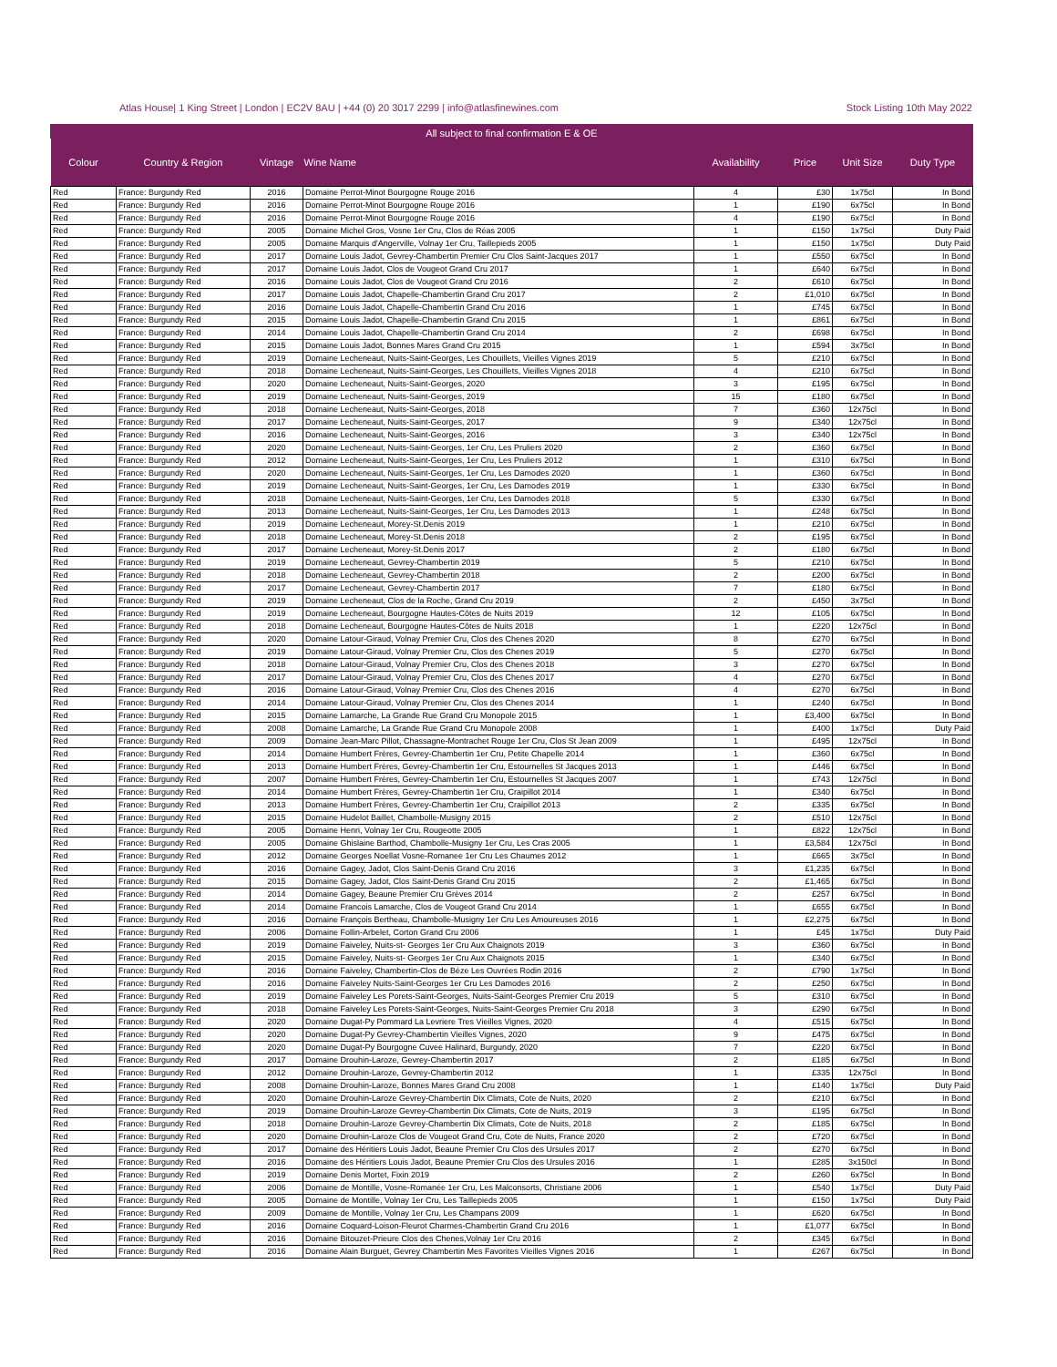Atlas House| 1 King Street | London | EC2V 8AU | +44 (0) 20 3017 2299 | info@atlasfinewines.com Stock Listing 10th May 2022
All subject to final confirmation E & OE
| Colour | Country & Region | Vintage | Wine Name | Availability | Price | Unit Size | Duty Type |
| --- | --- | --- | --- | --- | --- | --- | --- |
| Red | France: Burgundy Red | 2016 | Domaine Perrot-Minot Bourgogne Rouge 2016 | 4 | £30 | 1x75cl | In Bond |
| Red | France: Burgundy Red | 2016 | Domaine Perrot-Minot Bourgogne Rouge 2016 | 1 | £190 | 6x75cl | In Bond |
| Red | France: Burgundy Red | 2016 | Domaine Perrot-Minot Bourgogne Rouge 2016 | 4 | £190 | 6x75cl | In Bond |
| Red | France: Burgundy Red | 2005 | Domaine Michel Gros, Vosne 1er Cru, Clos de Réas 2005 | 1 | £150 | 1x75cl | Duty Paid |
| Red | France: Burgundy Red | 2005 | Domaine Marquis d'Angerville, Volnay 1er Cru, Taillepieds 2005 | 1 | £150 | 1x75cl | Duty Paid |
| Red | France: Burgundy Red | 2017 | Domaine Louis Jadot, Gevrey-Chambertin Premier Cru Clos Saint-Jacques 2017 | 1 | £550 | 6x75cl | In Bond |
| Red | France: Burgundy Red | 2017 | Domaine Louis Jadot, Clos de Vougeot Grand Cru 2017 | 1 | £640 | 6x75cl | In Bond |
| Red | France: Burgundy Red | 2016 | Domaine Louis Jadot, Clos de Vougeot Grand Cru 2016 | 2 | £610 | 6x75cl | In Bond |
| Red | France: Burgundy Red | 2017 | Domaine Louis Jadot, Chapelle-Chambertin Grand Cru 2017 | 2 | £1,010 | 6x75cl | In Bond |
| Red | France: Burgundy Red | 2016 | Domaine Louis Jadot, Chapelle-Chambertin Grand Cru 2016 | 1 | £745 | 6x75cl | In Bond |
| Red | France: Burgundy Red | 2015 | Domaine Louis Jadot, Chapelle-Chambertin Grand Cru 2015 | 1 | £861 | 6x75cl | In Bond |
| Red | France: Burgundy Red | 2014 | Domaine Louis Jadot, Chapelle-Chambertin Grand Cru 2014 | 2 | £698 | 6x75cl | In Bond |
| Red | France: Burgundy Red | 2015 | Domaine Louis Jadot, Bonnes Mares Grand Cru 2015 | 1 | £594 | 3x75cl | In Bond |
| Red | France: Burgundy Red | 2019 | Domaine Lecheneaut, Nuits-Saint-Georges, Les Chouillets, Vieilles Vignes 2019 | 5 | £210 | 6x75cl | In Bond |
| Red | France: Burgundy Red | 2018 | Domaine Lecheneaut, Nuits-Saint-Georges, Les Chouillets, Vieilles Vignes 2018 | 4 | £210 | 6x75cl | In Bond |
| Red | France: Burgundy Red | 2020 | Domaine Lecheneaut, Nuits-Saint-Georges, 2020 | 3 | £195 | 6x75cl | In Bond |
| Red | France: Burgundy Red | 2019 | Domaine Lecheneaut, Nuits-Saint-Georges, 2019 | 15 | £180 | 6x75cl | In Bond |
| Red | France: Burgundy Red | 2018 | Domaine Lecheneaut, Nuits-Saint-Georges, 2018 | 7 | £360 | 12x75cl | In Bond |
| Red | France: Burgundy Red | 2017 | Domaine Lecheneaut, Nuits-Saint-Georges, 2017 | 9 | £340 | 12x75cl | In Bond |
| Red | France: Burgundy Red | 2016 | Domaine Lecheneaut, Nuits-Saint-Georges, 2016 | 3 | £340 | 12x75cl | In Bond |
| Red | France: Burgundy Red | 2020 | Domaine Lecheneaut, Nuits-Saint-Georges, 1er Cru, Les Pruliers 2020 | 2 | £360 | 6x75cl | In Bond |
| Red | France: Burgundy Red | 2012 | Domaine Lecheneaut, Nuits-Saint-Georges, 1er Cru, Les Pruliers 2012 | 1 | £310 | 6x75cl | In Bond |
| Red | France: Burgundy Red | 2020 | Domaine Lecheneaut, Nuits-Saint-Georges, 1er Cru, Les Damodes 2020 | 1 | £360 | 6x75cl | In Bond |
| Red | France: Burgundy Red | 2019 | Domaine Lecheneaut, Nuits-Saint-Georges, 1er Cru, Les Damodes 2019 | 1 | £330 | 6x75cl | In Bond |
| Red | France: Burgundy Red | 2018 | Domaine Lecheneaut, Nuits-Saint-Georges, 1er Cru, Les Damodes 2018 | 5 | £330 | 6x75cl | In Bond |
| Red | France: Burgundy Red | 2013 | Domaine Lecheneaut, Nuits-Saint-Georges, 1er Cru, Les Damodes 2013 | 1 | £248 | 6x75cl | In Bond |
| Red | France: Burgundy Red | 2019 | Domaine Lecheneaut, Morey-St.Denis 2019 | 1 | £210 | 6x75cl | In Bond |
| Red | France: Burgundy Red | 2018 | Domaine Lecheneaut, Morey-St.Denis 2018 | 2 | £195 | 6x75cl | In Bond |
| Red | France: Burgundy Red | 2017 | Domaine Lecheneaut, Morey-St.Denis 2017 | 2 | £180 | 6x75cl | In Bond |
| Red | France: Burgundy Red | 2019 | Domaine Lecheneaut, Gevrey-Chambertin 2019 | 5 | £210 | 6x75cl | In Bond |
| Red | France: Burgundy Red | 2018 | Domaine Lecheneaut, Gevrey-Chambertin 2018 | 2 | £200 | 6x75cl | In Bond |
| Red | France: Burgundy Red | 2017 | Domaine Lecheneaut, Gevrey-Chambertin 2017 | 7 | £180 | 6x75cl | In Bond |
| Red | France: Burgundy Red | 2019 | Domaine Lecheneaut, Clos de la Roche, Grand Cru 2019 | 2 | £450 | 3x75cl | In Bond |
| Red | France: Burgundy Red | 2019 | Domaine Lecheneaut, Bourgogne Hautes-Côtes de Nuits 2019 | 12 | £105 | 6x75cl | In Bond |
| Red | France: Burgundy Red | 2018 | Domaine Lecheneaut, Bourgogne Hautes-Côtes de Nuits 2018 | 1 | £220 | 12x75cl | In Bond |
| Red | France: Burgundy Red | 2020 | Domaine Latour-Giraud, Volnay Premier Cru, Clos des Chenes 2020 | 8 | £270 | 6x75cl | In Bond |
| Red | France: Burgundy Red | 2019 | Domaine Latour-Giraud, Volnay Premier Cru, Clos des Chenes 2019 | 5 | £270 | 6x75cl | In Bond |
| Red | France: Burgundy Red | 2018 | Domaine Latour-Giraud, Volnay Premier Cru, Clos des Chenes 2018 | 3 | £270 | 6x75cl | In Bond |
| Red | France: Burgundy Red | 2017 | Domaine Latour-Giraud, Volnay Premier Cru, Clos des Chenes 2017 | 4 | £270 | 6x75cl | In Bond |
| Red | France: Burgundy Red | 2016 | Domaine Latour-Giraud, Volnay Premier Cru, Clos des Chenes 2016 | 4 | £270 | 6x75cl | In Bond |
| Red | France: Burgundy Red | 2014 | Domaine Latour-Giraud, Volnay Premier Cru, Clos des Chenes 2014 | 1 | £240 | 6x75cl | In Bond |
| Red | France: Burgundy Red | 2015 | Domaine Lamarche, La Grande Rue Grand Cru Monopole 2015 | 1 | £3,400 | 6x75cl | In Bond |
| Red | France: Burgundy Red | 2008 | Domaine Lamarche, La Grande Rue Grand Cru Monopole 2008 | 1 | £400 | 1x75cl | Duty Paid |
| Red | France: Burgundy Red | 2009 | Domaine Jean-Marc Pillot, Chassagne-Montrachet Rouge 1er Cru, Clos St Jean 2009 | 1 | £495 | 12x75cl | In Bond |
| Red | France: Burgundy Red | 2014 | Domaine Humbert Frères, Gevrey-Chambertin 1er Cru, Petite Chapelle 2014 | 1 | £360 | 6x75cl | In Bond |
| Red | France: Burgundy Red | 2013 | Domaine Humbert Frères, Gevrey-Chambertin 1er Cru, Estournelles St Jacques 2013 | 1 | £446 | 6x75cl | In Bond |
| Red | France: Burgundy Red | 2007 | Domaine Humbert Frères, Gevrey-Chambertin 1er Cru, Estournelles St Jacques 2007 | 1 | £743 | 12x75cl | In Bond |
| Red | France: Burgundy Red | 2014 | Domaine Humbert Frères, Gevrey-Chambertin 1er Cru, Craipillot 2014 | 1 | £340 | 6x75cl | In Bond |
| Red | France: Burgundy Red | 2013 | Domaine Humbert Frères, Gevrey-Chambertin 1er Cru, Craipillot 2013 | 2 | £335 | 6x75cl | In Bond |
| Red | France: Burgundy Red | 2015 | Domaine Hudelot Baillet, Chambolle-Musigny 2015 | 2 | £510 | 12x75cl | In Bond |
| Red | France: Burgundy Red | 2005 | Domaine Henri, Volnay 1er Cru, Rougeotte 2005 | 1 | £822 | 12x75cl | In Bond |
| Red | France: Burgundy Red | 2005 | Domaine Ghislaine Barthod, Chambolle-Musigny 1er Cru, Les Cras 2005 | 1 | £3,584 | 12x75cl | In Bond |
| Red | France: Burgundy Red | 2012 | Domaine Georges Noellat Vosne-Romanee 1er Cru Les Chaumes 2012 | 1 | £665 | 3x75cl | In Bond |
| Red | France: Burgundy Red | 2016 | Domaine Gagey, Jadot, Clos Saint-Denis Grand Cru 2016 | 3 | £1,235 | 6x75cl | In Bond |
| Red | France: Burgundy Red | 2015 | Domaine Gagey, Jadot, Clos Saint-Denis Grand Cru 2015 | 2 | £1,465 | 6x75cl | In Bond |
| Red | France: Burgundy Red | 2014 | Domaine Gagey, Beaune Premier Cru Grèves 2014 | 2 | £257 | 6x75cl | In Bond |
| Red | France: Burgundy Red | 2014 | Domaine Francois Lamarche, Clos de Vougeot Grand Cru 2014 | 1 | £655 | 6x75cl | In Bond |
| Red | France: Burgundy Red | 2016 | Domaine François Bertheau, Chambolle-Musigny 1er Cru Les Amoureuses 2016 | 1 | £2,275 | 6x75cl | In Bond |
| Red | France: Burgundy Red | 2006 | Domaine Follin-Arbelet, Corton Grand Cru 2006 | 1 | £45 | 1x75cl | Duty Paid |
| Red | France: Burgundy Red | 2019 | Domaine Faiveley, Nuits-st- Georges 1er Cru Aux Chaignots 2019 | 3 | £360 | 6x75cl | In Bond |
| Red | France: Burgundy Red | 2015 | Domaine Faiveley, Nuits-st- Georges 1er Cru Aux Chaignots 2015 | 1 | £340 | 6x75cl | In Bond |
| Red | France: Burgundy Red | 2016 | Domaine Faiveley, Chambertin-Clos de Bèze Les Ouvrées Rodin 2016 | 2 | £790 | 1x75cl | In Bond |
| Red | France: Burgundy Red | 2016 | Domaine Faiveley Nuits-Saint-Georges 1er Cru Les Damodes 2016 | 2 | £250 | 6x75cl | In Bond |
| Red | France: Burgundy Red | 2019 | Domaine Faiveley Les Porets-Saint-Georges, Nuits-Saint-Georges Premier Cru 2019 | 5 | £310 | 6x75cl | In Bond |
| Red | France: Burgundy Red | 2018 | Domaine Faiveley Les Porets-Saint-Georges, Nuits-Saint-Georges Premier Cru 2018 | 3 | £290 | 6x75cl | In Bond |
| Red | France: Burgundy Red | 2020 | Domaine Dugat-Py Pommard La Levriere Tres Vieilles Vignes, 2020 | 4 | £515 | 6x75cl | In Bond |
| Red | France: Burgundy Red | 2020 | Domaine Dugat-Py Gevrey-Chambertin Vieilles Vignes, 2020 | 9 | £475 | 6x75cl | In Bond |
| Red | France: Burgundy Red | 2020 | Domaine Dugat-Py Bourgogne Cuvee Halinard, Burgundy, 2020 | 7 | £220 | 6x75cl | In Bond |
| Red | France: Burgundy Red | 2017 | Domaine Drouhin-Laroze, Gevrey-Chambertin 2017 | 2 | £185 | 6x75cl | In Bond |
| Red | France: Burgundy Red | 2012 | Domaine Drouhin-Laroze, Gevrey-Chambertin 2012 | 1 | £335 | 12x75cl | In Bond |
| Red | France: Burgundy Red | 2008 | Domaine Drouhin-Laroze, Bonnes Mares Grand Cru 2008 | 1 | £140 | 1x75cl | Duty Paid |
| Red | France: Burgundy Red | 2020 | Domaine Drouhin-Laroze Gevrey-Chambertin Dix Climats, Cote de Nuits, 2020 | 2 | £210 | 6x75cl | In Bond |
| Red | France: Burgundy Red | 2019 | Domaine Drouhin-Laroze Gevrey-Chambertin Dix Climats, Cote de Nuits, 2019 | 3 | £195 | 6x75cl | In Bond |
| Red | France: Burgundy Red | 2018 | Domaine Drouhin-Laroze Gevrey-Chambertin Dix Climats, Cote de Nuits, 2018 | 2 | £185 | 6x75cl | In Bond |
| Red | France: Burgundy Red | 2020 | Domaine Drouhin-Laroze Clos de Vougeot Grand Cru, Cote de Nuits, France 2020 | 2 | £720 | 6x75cl | In Bond |
| Red | France: Burgundy Red | 2017 | Domaine des Héritiers Louis Jadot, Beaune Premier Cru Clos des Ursules 2017 | 2 | £270 | 6x75cl | In Bond |
| Red | France: Burgundy Red | 2016 | Domaine des Héritiers Louis Jadot, Beaune Premier Cru Clos des Ursules 2016 | 1 | £285 | 3x150cl | In Bond |
| Red | France: Burgundy Red | 2019 | Domaine Denis Mortet, Fixin 2019 | 2 | £260 | 6x75cl | In Bond |
| Red | France: Burgundy Red | 2006 | Domaine de Montille, Vosne-Romanée 1er Cru, Les Malconsorts, Christiane 2006 | 1 | £540 | 1x75cl | Duty Paid |
| Red | France: Burgundy Red | 2005 | Domaine de Montille, Volnay 1er Cru, Les Taillepieds 2005 | 1 | £150 | 1x75cl | Duty Paid |
| Red | France: Burgundy Red | 2009 | Domaine de Montille, Volnay 1er Cru, Les Champans 2009 | 1 | £620 | 6x75cl | In Bond |
| Red | France: Burgundy Red | 2016 | Domaine Coquard-Loison-Fleurot Charmes-Chambertin Grand Cru 2016 | 1 | £1,077 | 6x75cl | In Bond |
| Red | France: Burgundy Red | 2016 | Domaine Bitouzet-Prieure Clos des Chenes,Volnay 1er Cru 2016 | 2 | £345 | 6x75cl | In Bond |
| Red | France: Burgundy Red | 2016 | Domaine Alain Burguet, Gevrey Chambertin Mes Favorites Vieilles Vignes 2016 | 1 | £267 | 6x75cl | In Bond |